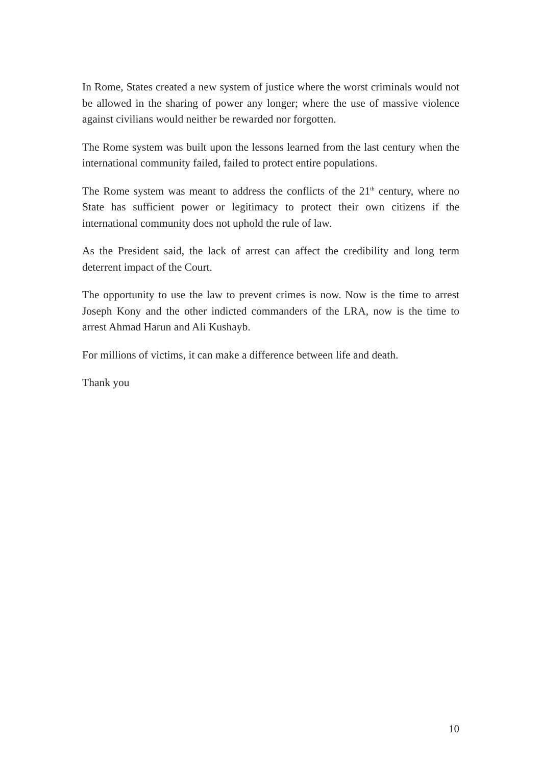In Rome, States created a new system of justice where the worst criminals would not be allowed in the sharing of power any longer; where the use of massive violence against civilians would neither be rewarded nor forgotten.
The Rome system was built upon the lessons learned from the last century when the international community failed, failed to protect entire populations.
The Rome system was meant to address the conflicts of the 21<sup>th</sup> century, where no State has sufficient power or legitimacy to protect their own citizens if the international community does not uphold the rule of law.
As the President said, the lack of arrest can affect the credibility and long term deterrent impact of the Court.
The opportunity to use the law to prevent crimes is now. Now is the time to arrest Joseph Kony and the other indicted commanders of the LRA, now is the time to arrest Ahmad Harun and Ali Kushayb.
For millions of victims, it can make a difference between life and death.
Thank you
10